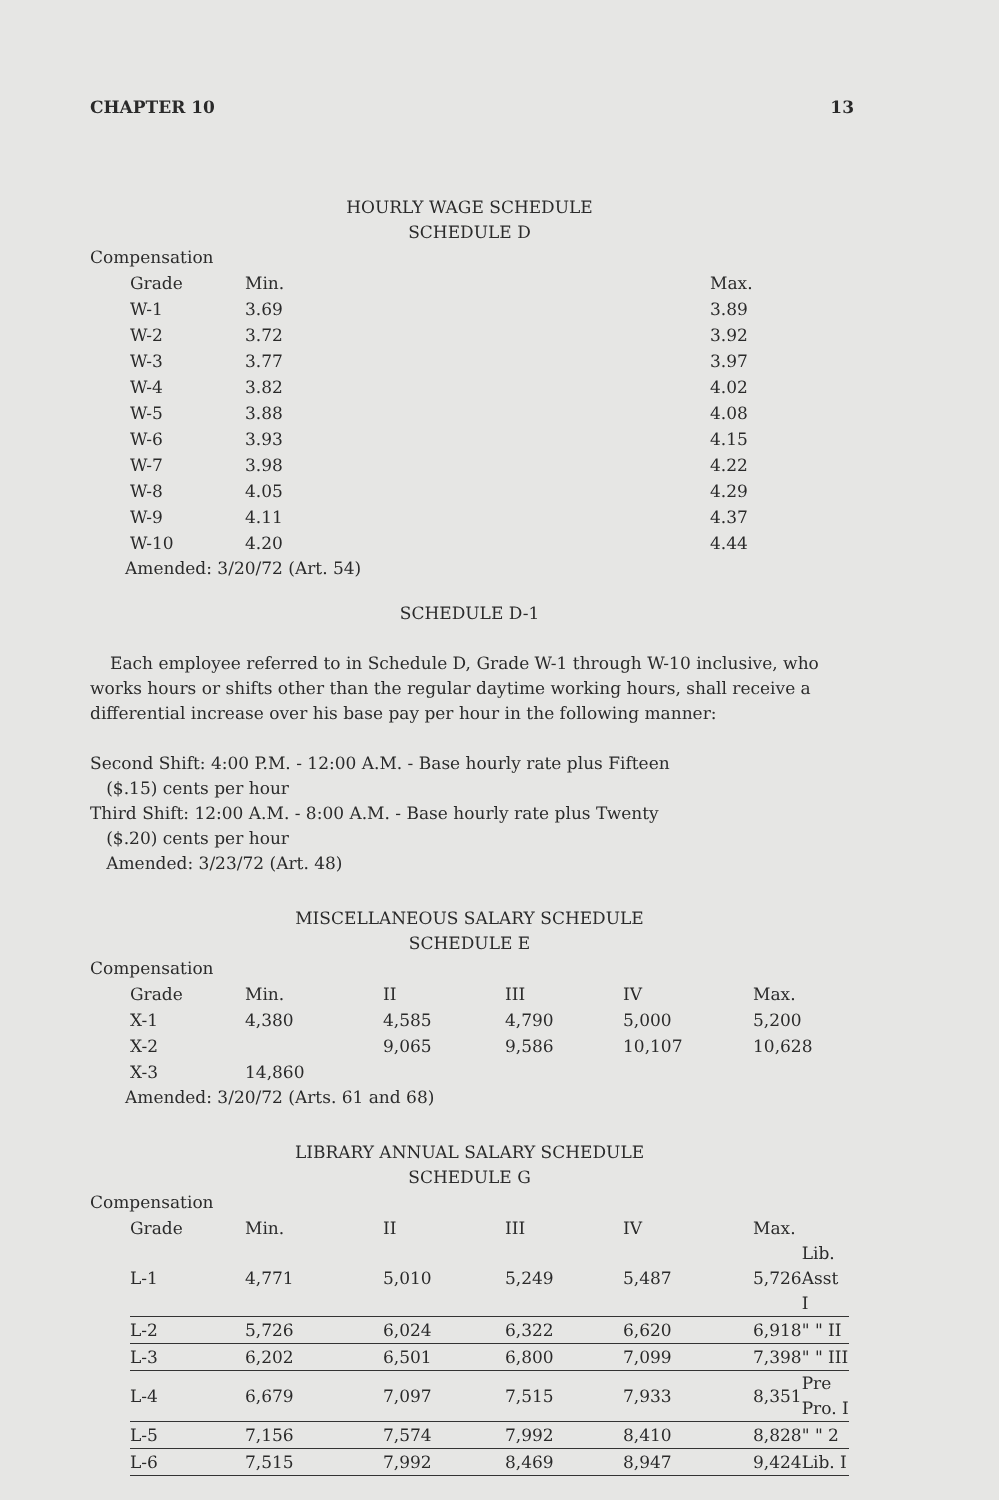CHAPTER 10 13
HOURLY WAGE SCHEDULE
SCHEDULE D
Compensation
| Grade | Min. | Max. |
| --- | --- | --- |
| W-1 | 3.69 | 3.89 |
| W-2 | 3.72 | 3.92 |
| W-3 | 3.77 | 3.97 |
| W-4 | 3.82 | 4.02 |
| W-5 | 3.88 | 4.08 |
| W-6 | 3.93 | 4.15 |
| W-7 | 3.98 | 4.22 |
| W-8 | 4.05 | 4.29 |
| W-9 | 4.11 | 4.37 |
| W-10 | 4.20 | 4.44 |
Amended: 3/20/72 (Art. 54)
SCHEDULE D-1
Each employee referred to in Schedule D, Grade W-1 through W-10 inclusive, who works hours or shifts other than the regular daytime working hours, shall receive a differential increase over his base pay per hour in the following manner:
Second Shift: 4:00 P.M. - 12:00 A.M. - Base hourly rate plus Fifteen
($.15) cents per hour
Third Shift: 12:00 A.M. - 8:00 A.M. - Base hourly rate plus Twenty
($.20) cents per hour
Amended: 3/23/72 (Art. 48)
MISCELLANEOUS SALARY SCHEDULE
SCHEDULE E
Compensation
| Grade | Min. | II | III | IV | Max. |
| --- | --- | --- | --- | --- | --- |
| X-1 | 4,380 | 4,585 | 4,790 | 5,000 | 5,200 |
| X-2 | | 9,065 | 9,586 | 10,107 | 10,628 |
| X-3 | 14,860 | | | | |
Amended: 3/20/72 (Arts. 61 and 68)
LIBRARY ANNUAL SALARY SCHEDULE
SCHEDULE G
Compensation
| Grade | Min. | II | III | IV | Max. | |
| --- | --- | --- | --- | --- | --- | --- |
| L-1 | 4,771 | 5,010 | 5,249 | 5,487 | 5,726 | Lib. Asst I |
| L-2 | 5,726 | 6,024 | 6,322 | 6,620 | 6,918 | " " II |
| L-3 | 6,202 | 6,501 | 6,800 | 7,099 | 7,398 | " " III |
| L-4 | 6,679 | 7,097 | 7,515 | 7,933 | 8,351 | Pre Pro. I |
| L-5 | 7,156 | 7,574 | 7,992 | 8,410 | 8,828 | " " 2 |
| L-6 | 7,515 | 7,992 | 8,469 | 8,947 | 9,424 | Lib. I |